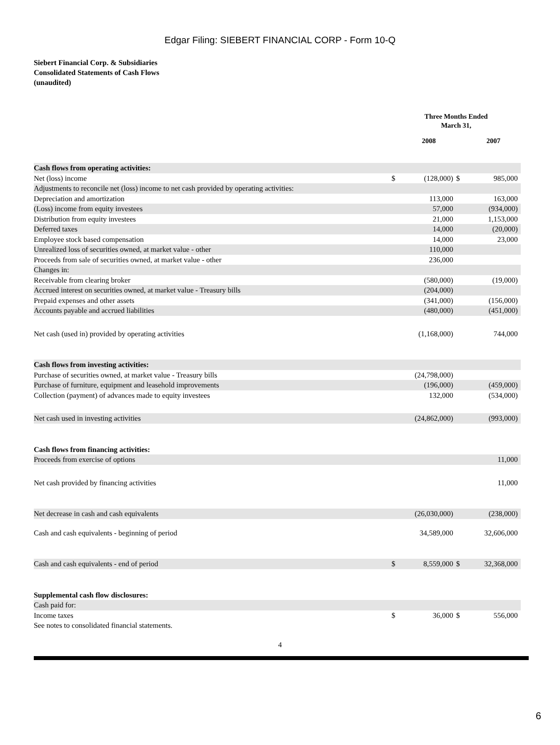Edgar Filing: SIEBERT FINANCIAL CORP - Form 10-Q
Siebert Financial Corp. & Subsidiaries
Consolidated Statements of Cash Flows
(unaudited)
| | Three Months Ended March 31, | | | |
| | | 2008 | | 2007 |
| Cash flows from operating activities: | | | | |
| Net (loss) income | $ | (128,000) | $ | 985,000 |
| Adjustments to reconcile net (loss) income to net cash provided by operating activities: | | | | |
| Depreciation and amortization | | 113,000 | | 163,000 |
| (Loss) income from equity investees | | 57,000 | | (934,000) |
| Distribution from equity investees | | 21,000 | | 1,153,000 |
| Deferred taxes | | 14,000 | | (20,000) |
| Employee stock based compensation | | 14,000 | | 23,000 |
| Unrealized loss of securities owned, at market value - other | | 110,000 | | |
| Proceeds from sale of securities owned, at market value - other | | 236,000 | | |
| Changes in: | | | | |
| Receivable from clearing broker | | (580,000) | | (19,000) |
| Accrued interest on securities owned, at market value - Treasury bills | | (204,000) | | |
| Prepaid expenses and other assets | | (341,000) | | (156,000) |
| Accounts payable and accrued liabilities | | (480,000) | | (451,000) |
| Net cash (used in) provided by operating activities | | (1,168,000) | | 744,000 |
| Cash flows from investing activities: | | | | |
| Purchase of securities owned, at market value - Treasury bills | | (24,798,000) | | |
| Purchase of furniture, equipment and leasehold improvements | | (196,000) | | (459,000) |
| Collection (payment) of advances made to equity investees | | 132,000 | | (534,000) |
| Net cash used in investing activities | | (24,862,000) | | (993,000) |
| Cash flows from financing activities: | | | | |
| Proceeds from exercise of options | | | | 11,000 |
| Net cash provided by financing activities | | | | 11,000 |
| Net decrease in cash and cash equivalents | | (26,030,000) | | (238,000) |
| Cash and cash equivalents - beginning of period | | 34,589,000 | | 32,606,000 |
| Cash and cash equivalents - end of period | $ | 8,559,000 | $ | 32,368,000 |
| Supplemental cash flow disclosures: | | | | |
| Cash paid for: | | | | |
| Income taxes | $ | 36,000 | $ | 556,000 |
| See notes to consolidated financial statements. | | | | |
4
6